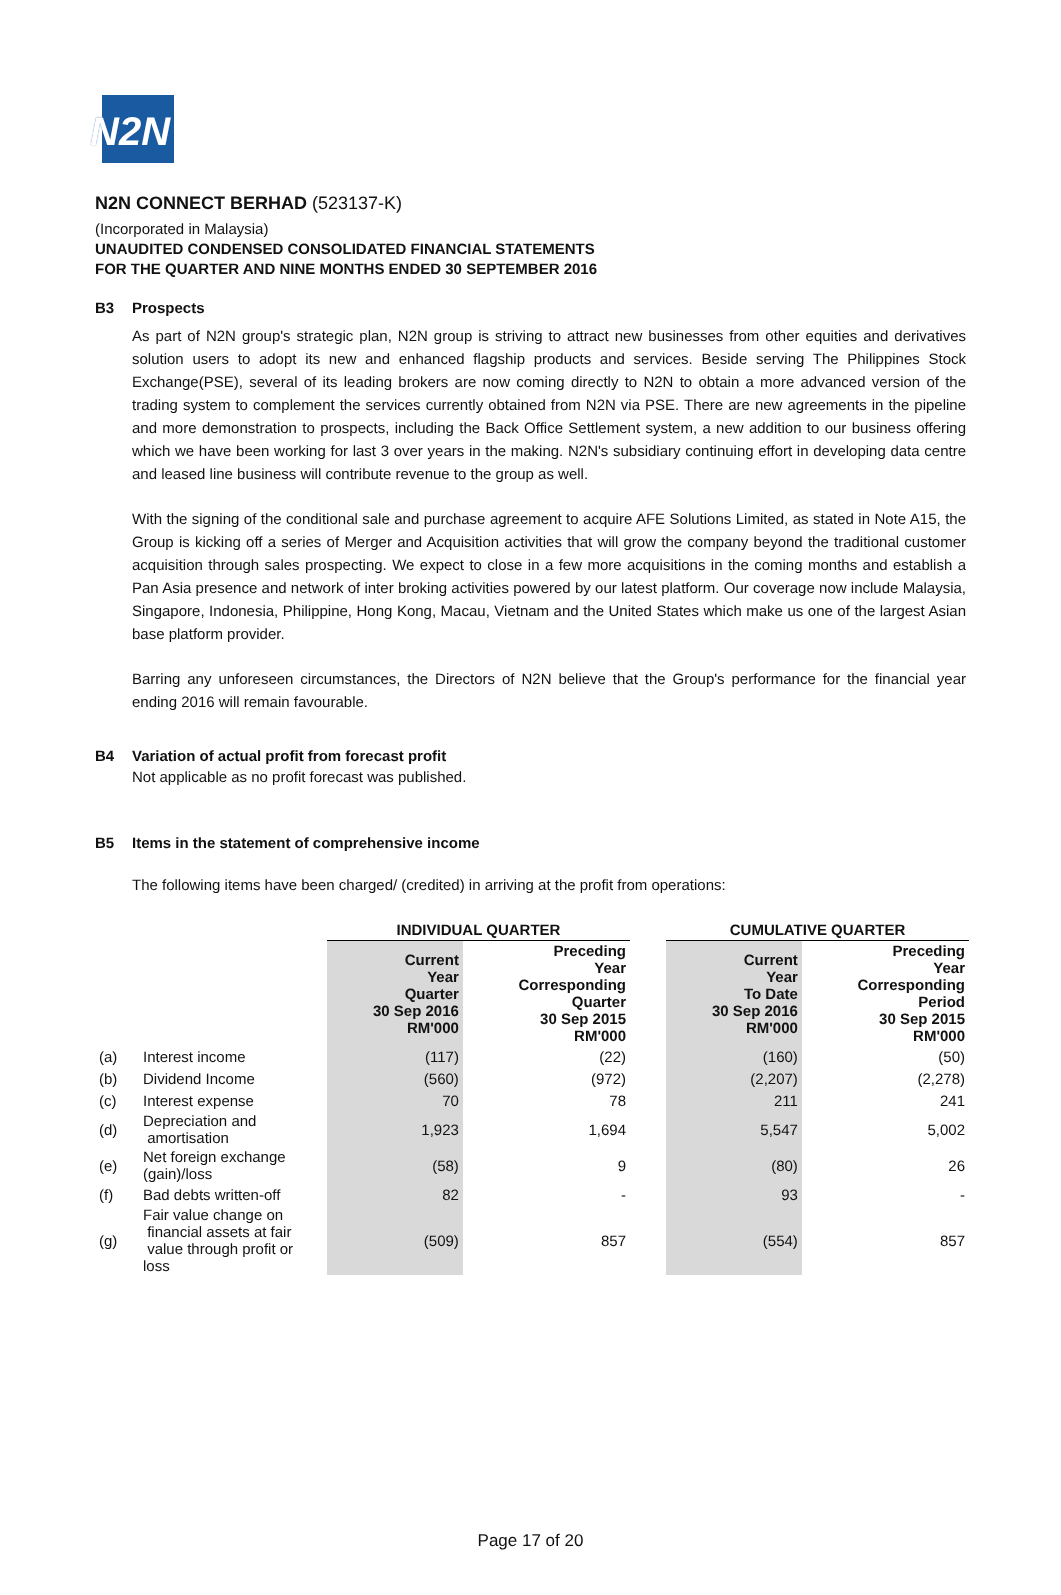N2N
N2N CONNECT BERHAD (523137-K)
(Incorporated in Malaysia)
UNAUDITED CONDENSED CONSOLIDATED FINANCIAL STATEMENTS
FOR THE QUARTER AND NINE MONTHS ENDED 30 SEPTEMBER 2016
B3 Prospects
As part of N2N group's strategic plan, N2N group is striving to attract new businesses from other equities and derivatives solution users to adopt its new and enhanced flagship products and services. Beside serving The Philippines Stock Exchange(PSE), several of its leading brokers are now coming directly to N2N to obtain a more advanced version of the trading system to complement the services currently obtained from N2N via PSE. There are new agreements in the pipeline and more demonstration to prospects, including the Back Office Settlement system, a new addition to our business offering which we have been working for last 3 over years in the making. N2N's subsidiary continuing effort in developing data centre and leased line business will contribute revenue to the group as well.
With the signing of the conditional sale and purchase agreement to acquire AFE Solutions Limited, as stated in Note A15, the Group is kicking off a series of Merger and Acquisition activities that will grow the company beyond the traditional customer acquisition through sales prospecting. We expect to close in a few more acquisitions in the coming months and establish a Pan Asia presence and network of inter broking activities powered by our latest platform. Our coverage now include Malaysia, Singapore, Indonesia, Philippine, Hong Kong, Macau, Vietnam and the United States which make us one of the largest Asian base platform provider.
Barring any unforeseen circumstances, the Directors of N2N believe that the Group's performance for the financial year ending 2016 will remain favourable.
B4 Variation of actual profit from forecast profit
Not applicable as no profit forecast was published.
B5 Items in the statement of comprehensive income
The following items have been charged/ (credited) in arriving at the profit from operations:
| | | INDIVIDUAL QUARTER | | | CUMULATIVE QUARTER | |
| | | Current Year Quarter 30 Sep 2016 RM'000 | Preceding Year Corresponding Quarter 30 Sep 2015 RM'000 | | Current Year To Date 30 Sep 2016 RM'000 | Preceding Year Corresponding Period 30 Sep 2015 RM'000 |
| (a) | Interest income | (117) | (22) | | (160) | (50) |
| (b) | Dividend Income | (560) | (972) | | (2,207) | (2,278) |
| (c) | Interest expense | 70 | 78 | | 211 | 241 |
| (d) | Depreciation and amortisation | 1,923 | 1,694 | | 5,547 | 5,002 |
| (e) | Net foreign exchange (gain)/loss | (58) | 9 | | (80) | 26 |
| (f) | Bad debts written-off | 82 | - | | 93 | - |
| (g) | Fair value change on financial assets at fair value through profit or loss | (509) | 857 | | (554) | 857 |
Page 17 of 20